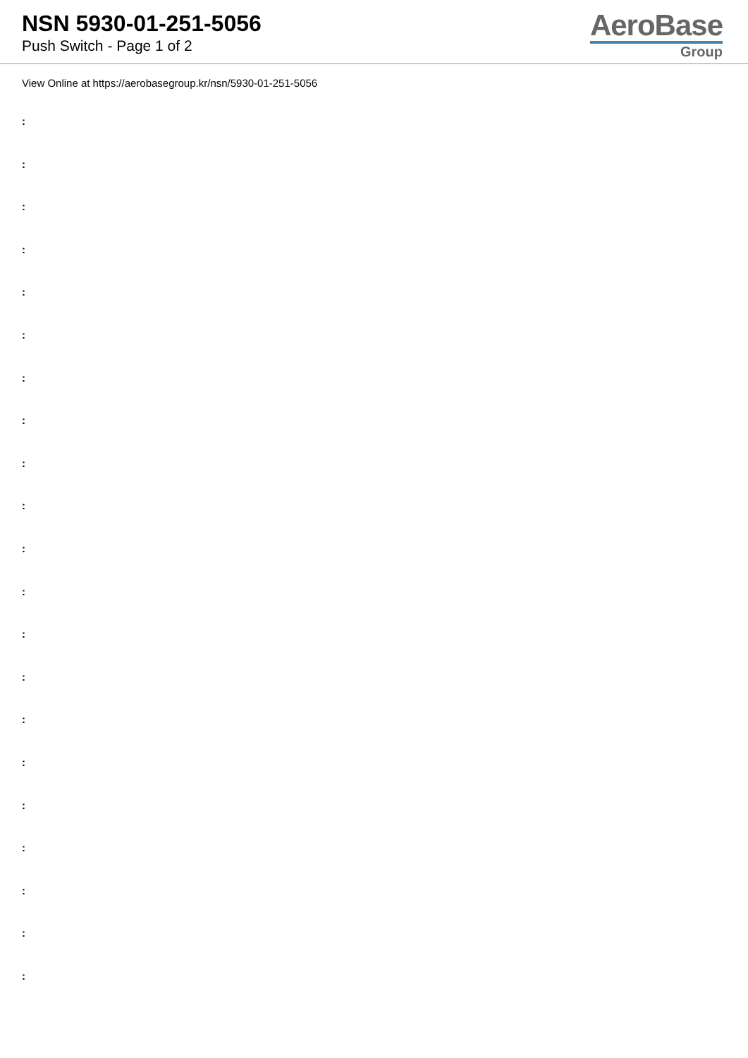NSN 5930-01-251-5056
Push Switch - Page 1 of 2
AeroBase
Group
View Online at https://aerobasegroup.kr/nsn/5930-01-251-5056
:
:
:
:
:
:
:
:
:
:
:
:
:
:
:
:
:
:
:
:
: